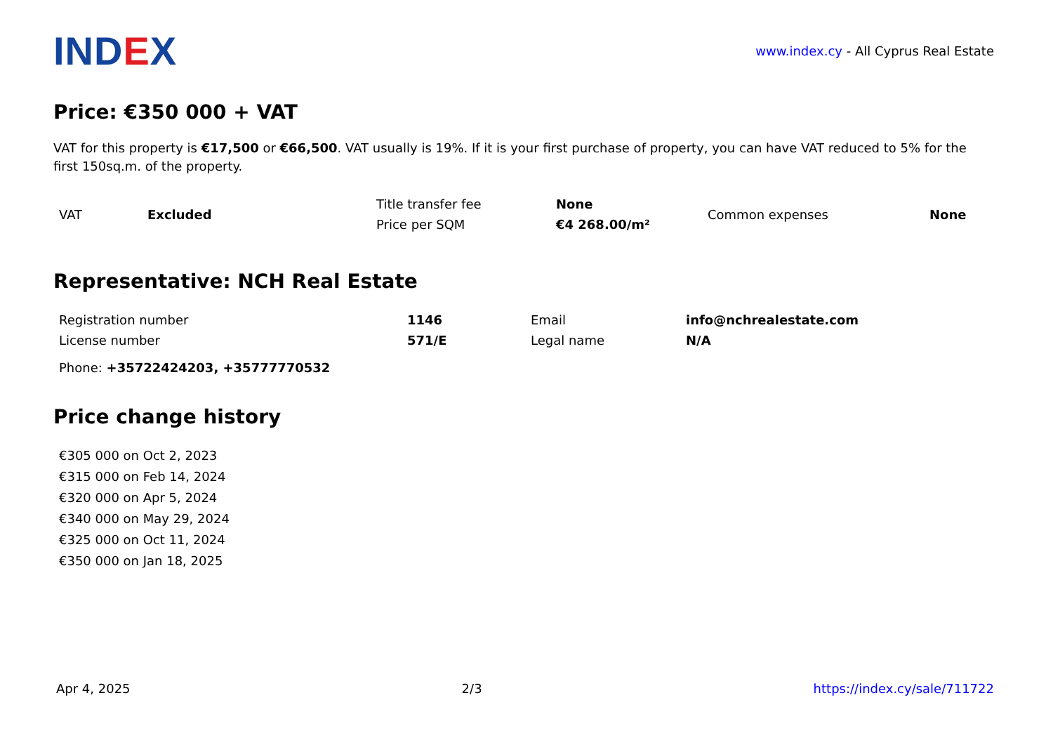IND EX
www.index.cy - All Cyprus Real Estate
Price: €350 000 + VAT
VAT for this property is €17,500 or €66,500. VAT usually is 19%. If it is your first purchase of property, you can have VAT reduced to 5% for the first 150sq.m. of the property.
| VAT | Excluded | Title transfer fee | None | Common expenses | None |
| | | Price per SQM | €4 268.00/m² | | |
Representative: NCH Real Estate
| Registration number | 1146 | Email | info@nchrealestate.com |
| License number | 571/E | Legal name | N/A |
Phone: +35722424203, +35777770532
Price change history
€305 000 on Oct 2, 2023
€315 000 on Feb 14, 2024
€320 000 on Apr 5, 2024
€340 000 on May 29, 2024
€325 000 on Oct 11, 2024
€350 000 on Jan 18, 2025
Apr 4, 2025 2/3 https://index.cy/sale/711722